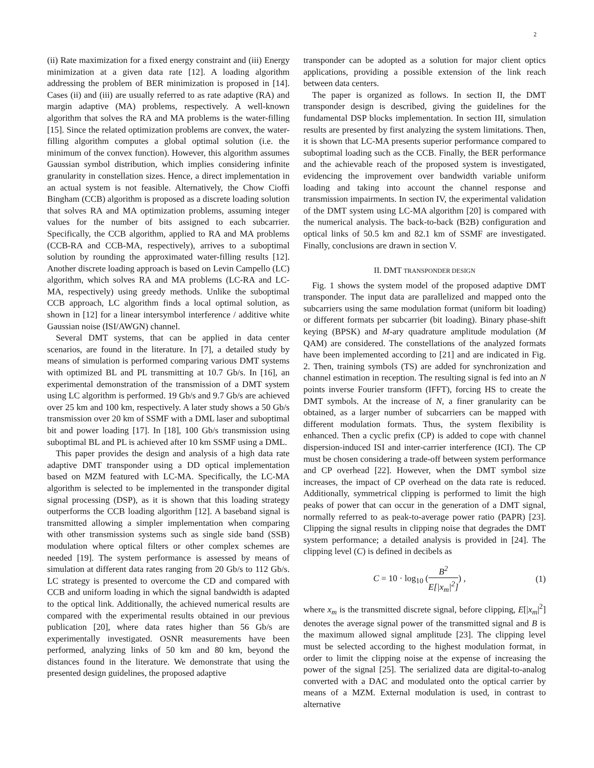2
(ii) Rate maximization for a fixed energy constraint and (iii) Energy minimization at a given data rate [12]. A loading algorithm addressing the problem of BER minimization is proposed in [14]. Cases (ii) and (iii) are usually referred to as rate adaptive (RA) and margin adaptive (MA) problems, respectively. A well-known algorithm that solves the RA and MA problems is the water-filling [15]. Since the related optimization problems are convex, the water-filling algorithm computes a global optimal solution (i.e. the minimum of the convex function). However, this algorithm assumes Gaussian symbol distribution, which implies considering infinite granularity in constellation sizes. Hence, a direct implementation in an actual system is not feasible. Alternatively, the Chow Cioffi Bingham (CCB) algorithm is proposed as a discrete loading solution that solves RA and MA optimization problems, assuming integer values for the number of bits assigned to each subcarrier. Specifically, the CCB algorithm, applied to RA and MA problems (CCB-RA and CCB-MA, respectively), arrives to a suboptimal solution by rounding the approximated water-filling results [12]. Another discrete loading approach is based on Levin Campello (LC) algorithm, which solves RA and MA problems (LC-RA and LC-MA, respectively) using greedy methods. Unlike the suboptimal CCB approach, LC algorithm finds a local optimal solution, as shown in [12] for a linear intersymbol interference / additive white Gaussian noise (ISI/AWGN) channel.
Several DMT systems, that can be applied in data center scenarios, are found in the literature. In [7], a detailed study by means of simulation is performed comparing various DMT systems with optimized BL and PL transmitting at 10.7 Gb/s. In [16], an experimental demonstration of the transmission of a DMT system using LC algorithm is performed. 19 Gb/s and 9.7 Gb/s are achieved over 25 km and 100 km, respectively. A later study shows a 50 Gb/s transmission over 20 km of SSMF with a DML laser and suboptimal bit and power loading [17]. In [18], 100 Gb/s transmission using suboptimal BL and PL is achieved after 10 km SSMF using a DML.
This paper provides the design and analysis of a high data rate adaptive DMT transponder using a DD optical implementation based on MZM featured with LC-MA. Specifically, the LC-MA algorithm is selected to be implemented in the transponder digital signal processing (DSP), as it is shown that this loading strategy outperforms the CCB loading algorithm [12]. A baseband signal is transmitted allowing a simpler implementation when comparing with other transmission systems such as single side band (SSB) modulation where optical filters or other complex schemes are needed [19]. The system performance is assessed by means of simulation at different data rates ranging from 20 Gb/s to 112 Gb/s. LC strategy is presented to overcome the CD and compared with CCB and uniform loading in which the signal bandwidth is adapted to the optical link. Additionally, the achieved numerical results are compared with the experimental results obtained in our previous publication [20], where data rates higher than 56 Gb/s are experimentally investigated. OSNR measurements have been performed, analyzing links of 50 km and 80 km, beyond the distances found in the literature. We demonstrate that using the presented design guidelines, the proposed adaptive
transponder can be adopted as a solution for major client optics applications, providing a possible extension of the link reach between data centers.
The paper is organized as follows. In section II, the DMT transponder design is described, giving the guidelines for the fundamental DSP blocks implementation. In section III, simulation results are presented by first analyzing the system limitations. Then, it is shown that LC-MA presents superior performance compared to suboptimal loading such as the CCB. Finally, the BER performance and the achievable reach of the proposed system is investigated, evidencing the improvement over bandwidth variable uniform loading and taking into account the channel response and transmission impairments. In section IV, the experimental validation of the DMT system using LC-MA algorithm [20] is compared with the numerical analysis. The back-to-back (B2B) configuration and optical links of 50.5 km and 82.1 km of SSMF are investigated. Finally, conclusions are drawn in section V.
II. DMT TRANSPONDER DESIGN
Fig. 1 shows the system model of the proposed adaptive DMT transponder. The input data are parallelized and mapped onto the subcarriers using the same modulation format (uniform bit loading) or different formats per subcarrier (bit loading). Binary phase-shift keying (BPSK) and M-ary quadrature amplitude modulation (M QAM) are considered. The constellations of the analyzed formats have been implemented according to [21] and are indicated in Fig. 2. Then, training symbols (TS) are added for synchronization and channel estimation in reception. The resulting signal is fed into an N points inverse Fourier transform (IFFT), forcing HS to create the DMT symbols. At the increase of N, a finer granularity can be obtained, as a larger number of subcarriers can be mapped with different modulation formats. Thus, the system flexibility is enhanced. Then a cyclic prefix (CP) is added to cope with channel dispersion-induced ISI and inter-carrier interference (ICI). The CP must be chosen considering a trade-off between system performance and CP overhead [22]. However, when the DMT symbol size increases, the impact of CP overhead on the data rate is reduced. Additionally, symmetrical clipping is performed to limit the high peaks of power that can occur in the generation of a DMT signal, normally referred to as peak-to-average power ratio (PAPR) [23]. Clipping the signal results in clipping noise that degrades the DMT system performance; a detailed analysis is provided in [24]. The clipping level (C) is defined in decibels as
C = 10 · log<sub>10</sub> (B<sup>2</sup> E[|x<sub>m</sub>|<sup>2</sup>]) , (1)
where x<sub>m</sub> is the transmitted discrete signal, before clipping, E[|x<sub>m</sub>|<sup>2</sup>] denotes the average signal power of the transmitted signal and B is the maximum allowed signal amplitude [23]. The clipping level must be selected according to the highest modulation format, in order to limit the clipping noise at the expense of increasing the power of the signal [25]. The serialized data are digital-to-analog converted with a DAC and modulated onto the optical carrier by means of a MZM. External modulation is used, in contrast to alternative